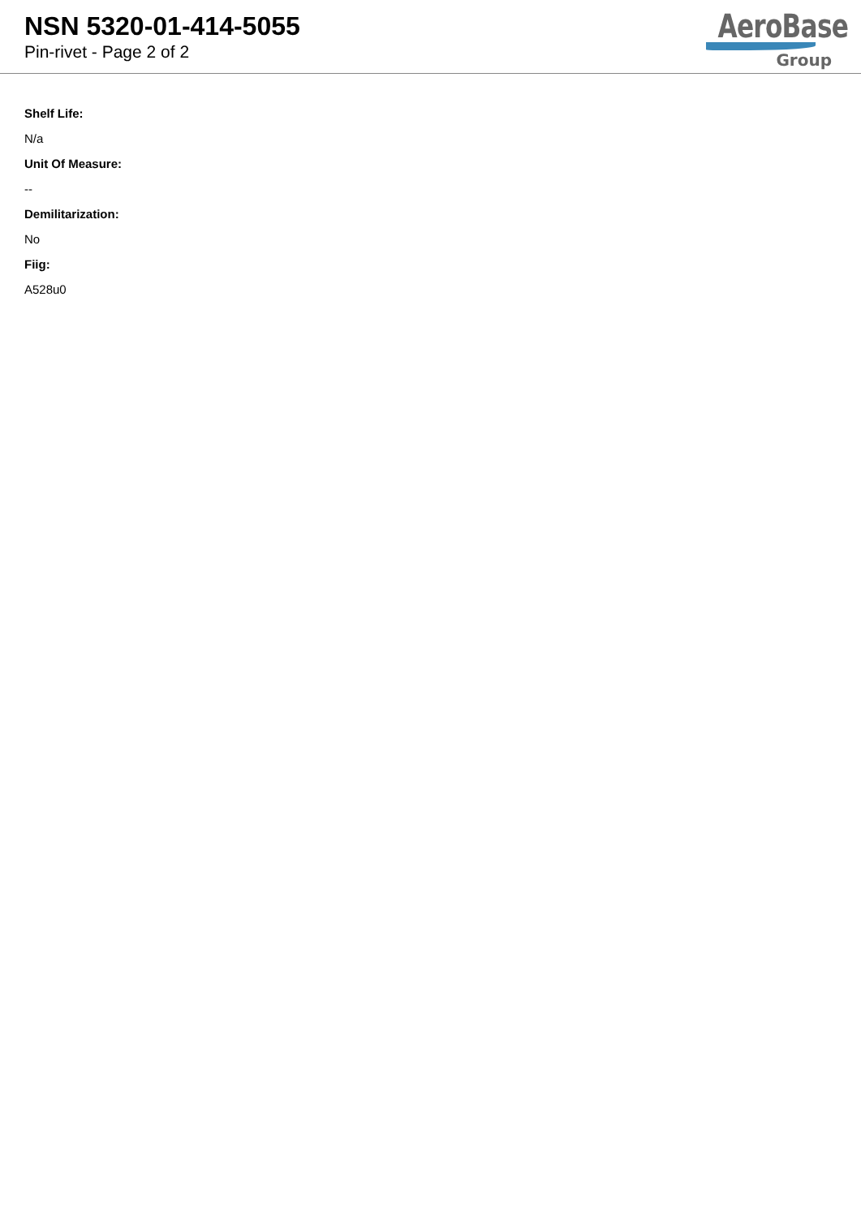NSN 5320-01-414-5055
Pin-rivet - Page 2 of 2
AeroBase
Group
Shelf Life:
N/a
Unit Of Measure:
--
Demilitarization:
No
Fiig:
A528u0